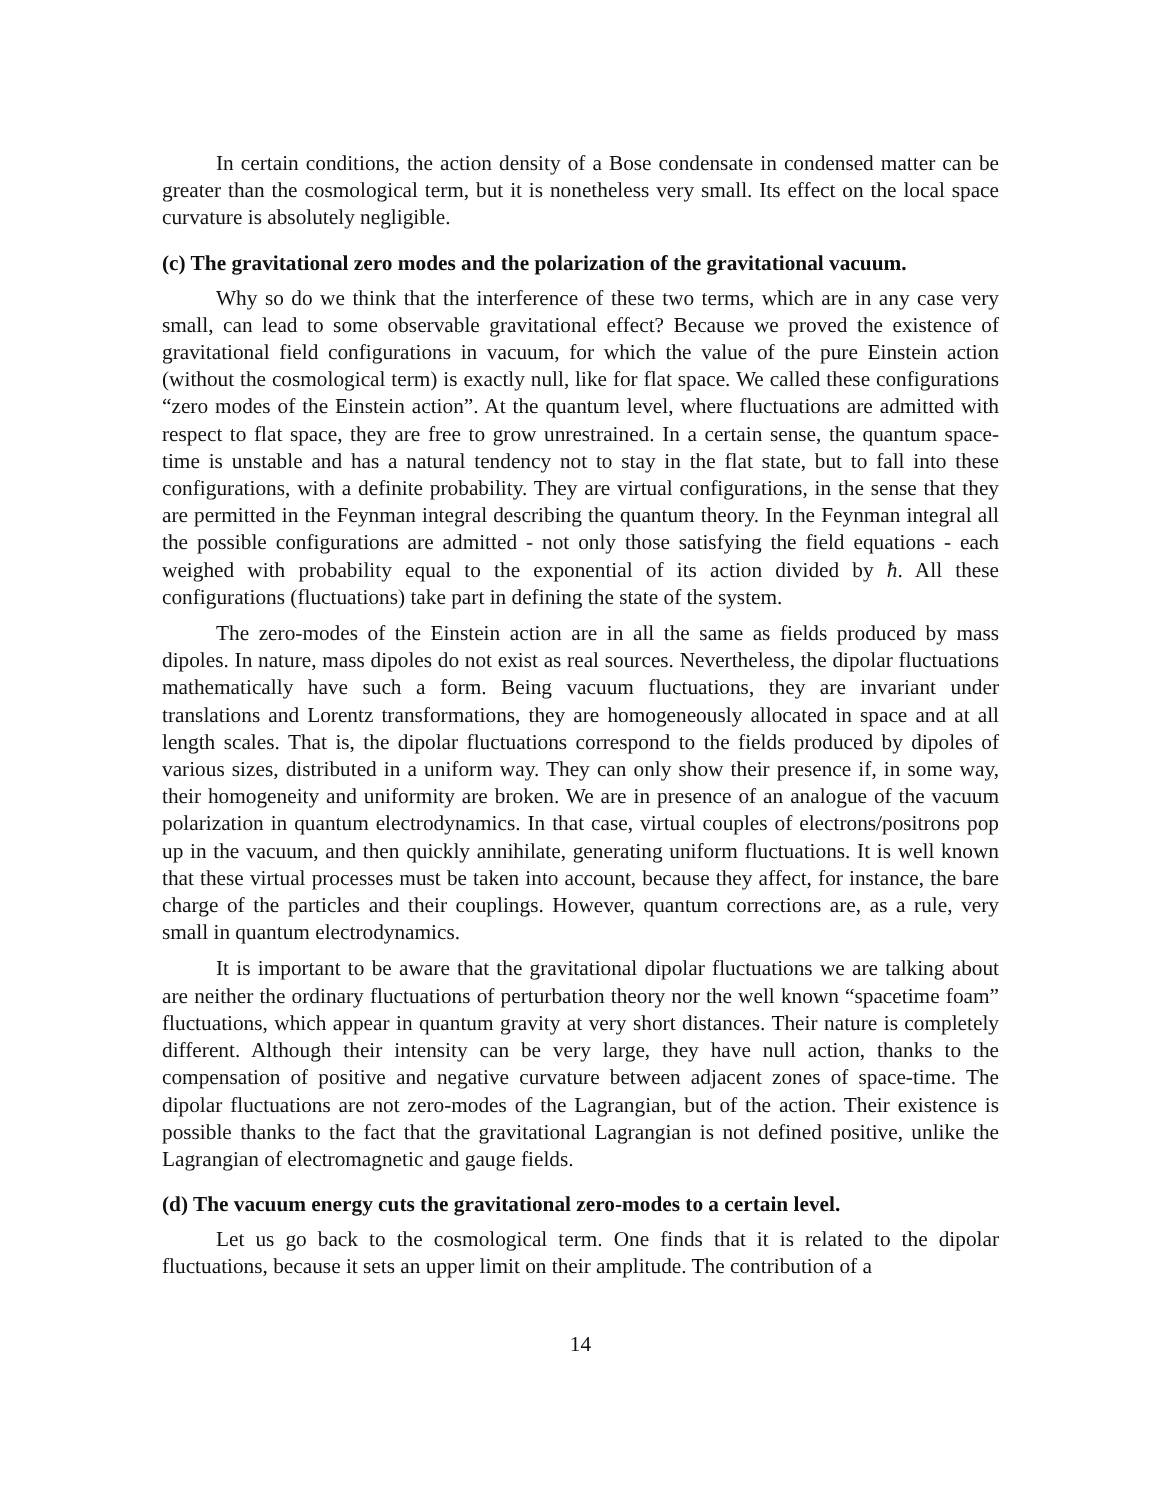In certain conditions, the action density of a Bose condensate in condensed matter can be greater than the cosmological term, but it is nonetheless very small. Its effect on the local space curvature is absolutely negligible.
(c) The gravitational zero modes and the polarization of the gravitational vacuum.
Why so do we think that the interference of these two terms, which are in any case very small, can lead to some observable gravitational effect? Because we proved the existence of gravitational field configurations in vacuum, for which the value of the pure Einstein action (without the cosmological term) is exactly null, like for flat space. We called these configurations “zero modes of the Einstein action”. At the quantum level, where fluctuations are admitted with respect to flat space, they are free to grow unrestrained. In a certain sense, the quantum space-time is unstable and has a natural tendency not to stay in the flat state, but to fall into these configurations, with a definite probability. They are virtual configurations, in the sense that they are permitted in the Feynman integral describing the quantum theory. In the Feynman integral all the possible configurations are admitted - not only those satisfying the field equations - each weighed with probability equal to the exponential of its action divided by ħ. All these configurations (fluctuations) take part in defining the state of the system.
The zero-modes of the Einstein action are in all the same as fields produced by mass dipoles. In nature, mass dipoles do not exist as real sources. Nevertheless, the dipolar fluctuations mathematically have such a form. Being vacuum fluctuations, they are invariant under translations and Lorentz transformations, they are homogeneously allocated in space and at all length scales. That is, the dipolar fluctuations correspond to the fields produced by dipoles of various sizes, distributed in a uniform way. They can only show their presence if, in some way, their homogeneity and uniformity are broken. We are in presence of an analogue of the vacuum polarization in quantum electrodynamics. In that case, virtual couples of electrons/positrons pop up in the vacuum, and then quickly annihilate, generating uniform fluctuations. It is well known that these virtual processes must be taken into account, because they affect, for instance, the bare charge of the particles and their couplings. However, quantum corrections are, as a rule, very small in quantum electrodynamics.
It is important to be aware that the gravitational dipolar fluctuations we are talking about are neither the ordinary fluctuations of perturbation theory nor the well known “spacetime foam” fluctuations, which appear in quantum gravity at very short distances. Their nature is completely different. Although their intensity can be very large, they have null action, thanks to the compensation of positive and negative curvature between adjacent zones of space-time. The dipolar fluctuations are not zero-modes of the Lagrangian, but of the action. Their existence is possible thanks to the fact that the gravitational Lagrangian is not defined positive, unlike the Lagrangian of electromagnetic and gauge fields.
(d) The vacuum energy cuts the gravitational zero-modes to a certain level.
Let us go back to the cosmological term. One finds that it is related to the dipolar fluctuations, because it sets an upper limit on their amplitude. The contribution of a
14